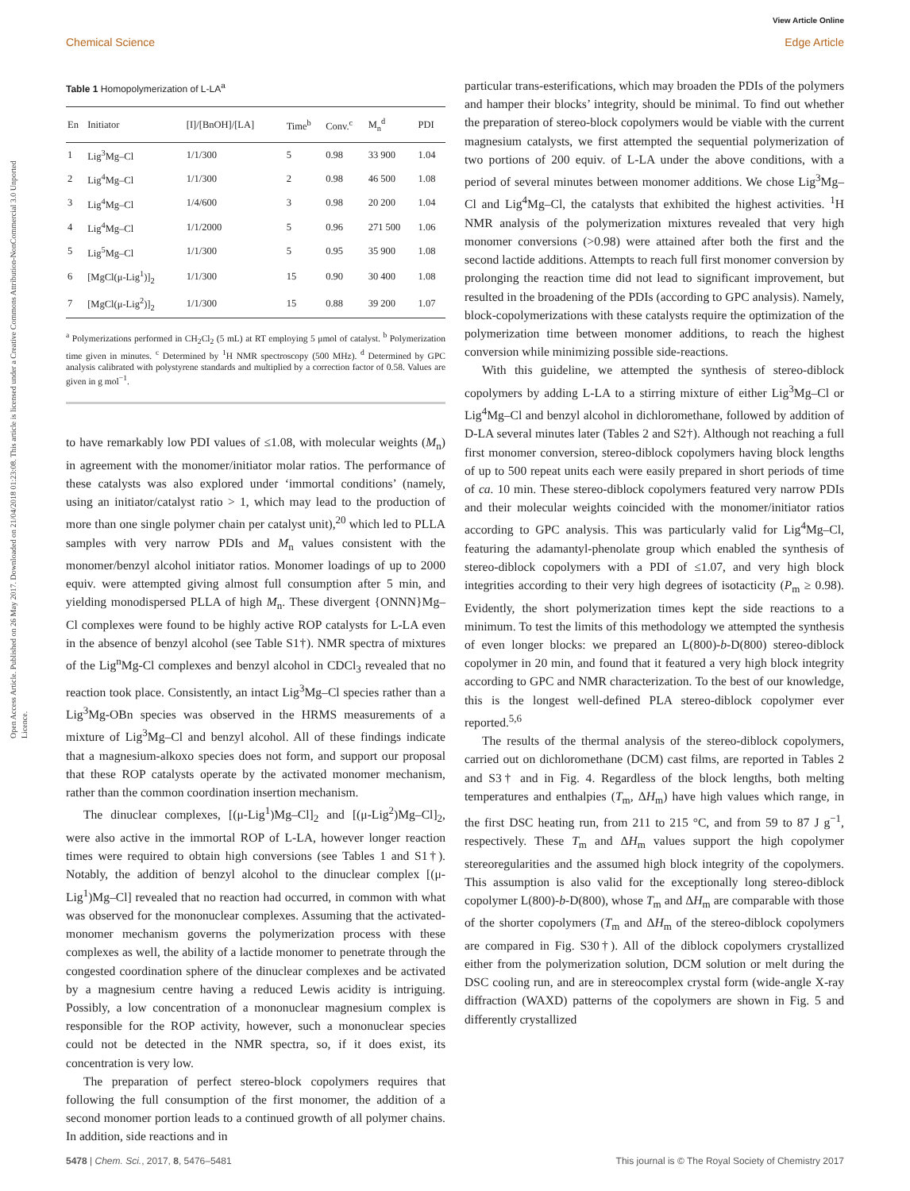View Article Online
Chemical Science Edge Article
Open Access Article. Published on 26 May 2017. Downloaded on 21/04/2018 01:23:08. This article is licensed under a Creative Commons Attribution-NonCommercial 3.0 Unported Licence.
Table 1 Homopolymerization of L-LA<sup>a</sup>
| En | Initiator | [I]/[BnOH]/[LA] | Time<sup>b</sup> | Conv.<sup>c</sup> | M<sub>n</sub><sup>d</sup> | PDI |
| --- | --- | --- | --- | --- | --- | --- |
| 1 | Lig<sup>3</sup>Mg–Cl | 1/1/300 | 5 | 0.98 | 33 900 | 1.04 |
| 2 | Lig<sup>4</sup>Mg–Cl | 1/1/300 | 2 | 0.98 | 46 500 | 1.08 |
| 3 | Lig<sup>4</sup>Mg–Cl | 1/4/600 | 3 | 0.98 | 20 200 | 1.04 |
| 4 | Lig<sup>4</sup>Mg–Cl | 1/1/2000 | 5 | 0.96 | 271 500 | 1.06 |
| 5 | Lig<sup>5</sup>Mg–Cl | 1/1/300 | 5 | 0.95 | 35 900 | 1.08 |
| 6 | [MgCl(μ-Lig<sup>1</sup>)]<sub>2</sub> | 1/1/300 | 15 | 0.90 | 30 400 | 1.08 |
| 7 | [MgCl(μ-Lig<sup>2</sup>)]<sub>2</sub> | 1/1/300 | 15 | 0.88 | 39 200 | 1.07 |
<sup>a</sup> Polymerizations performed in CH<sub>2</sub>Cl<sub>2</sub> (5 mL) at RT employing 5 μmol of catalyst. <sup>b</sup> Polymerization time given in minutes. <sup>c</sup> Determined by <sup>1</sup>H NMR spectroscopy (500 MHz). <sup>d</sup> Determined by GPC analysis calibrated with polystyrene standards and multiplied by a correction factor of 0.58. Values are given in g mol<sup>−1</sup>.
to have remarkably low PDI values of ≤1.08, with molecular weights (M<sub>n</sub>) in agreement with the monomer/initiator molar ratios. The performance of these catalysts was also explored under ‘immortal conditions’ (namely, using an initiator/catalyst ratio > 1, which may lead to the production of more than one single polymer chain per catalyst unit),<sup>20</sup> which led to PLLA samples with very narrow PDIs and M<sub>n</sub> values consistent with the monomer/benzyl alcohol initiator ratios. Monomer loadings of up to 2000 equiv. were attempted giving almost full consumption after 5 min, and yielding monodispersed PLLA of high M<sub>n</sub>. These divergent {ONNN}Mg–Cl complexes were found to be highly active ROP catalysts for L-LA even in the absence of benzyl alcohol (see Table S1†). NMR spectra of mixtures of the Lig<sup>n</sup>Mg-Cl complexes and benzyl alcohol in CDCl<sub>3</sub> revealed that no reaction took place. Consistently, an intact Lig<sup>3</sup>Mg–Cl species rather than a Lig<sup>3</sup>Mg-OBn species was observed in the HRMS measurements of a mixture of Lig<sup>3</sup>Mg–Cl and benzyl alcohol. All of these findings indicate that a magnesium-alkoxo species does not form, and support our proposal that these ROP catalysts operate by the activated monomer mechanism, rather than the common coordination insertion mechanism.
The dinuclear complexes, [(μ-Lig<sup>1</sup>)Mg–Cl]<sub>2</sub> and [(μ-Lig<sup>2</sup>)Mg–Cl]<sub>2</sub>, were also active in the immortal ROP of L-LA, however longer reaction times were required to obtain high conversions (see Tables 1 and S1†). Notably, the addition of benzyl alcohol to the dinuclear complex [(μ-Lig<sup>1</sup>)Mg–Cl] revealed that no reaction had occurred, in common with what was observed for the mononuclear complexes. Assuming that the activated-monomer mechanism governs the polymerization process with these complexes as well, the ability of a lactide monomer to penetrate through the congested coordination sphere of the dinuclear complexes and be activated by a magnesium centre having a reduced Lewis acidity is intriguing. Possibly, a low concentration of a mononuclear magnesium complex is responsible for the ROP activity, however, such a mononuclear species could not be detected in the NMR spectra, so, if it does exist, its concentration is very low.
The preparation of perfect stereo-block copolymers requires that following the full consumption of the first monomer, the addition of a second monomer portion leads to a continued growth of all polymer chains. In addition, side reactions and in
particular trans-esterifications, which may broaden the PDIs of the polymers and hamper their blocks’ integrity, should be minimal. To find out whether the preparation of stereo-block copolymers would be viable with the current magnesium catalysts, we first attempted the sequential polymerization of two portions of 200 equiv. of L-LA under the above conditions, with a period of several minutes between monomer additions. We chose Lig<sup>3</sup>Mg–Cl and Lig<sup>4</sup>Mg–Cl, the catalysts that exhibited the highest activities. <sup>1</sup>H NMR analysis of the polymerization mixtures revealed that very high monomer conversions (>0.98) were attained after both the first and the second lactide additions. Attempts to reach full first monomer conversion by prolonging the reaction time did not lead to significant improvement, but resulted in the broadening of the PDIs (according to GPC analysis). Namely, block-copolymerizations with these catalysts require the optimization of the polymerization time between monomer additions, to reach the highest conversion while minimizing possible side-reactions.
With this guideline, we attempted the synthesis of stereo-diblock copolymers by adding L-LA to a stirring mixture of either Lig<sup>3</sup>Mg–Cl or Lig<sup>4</sup>Mg–Cl and benzyl alcohol in dichloromethane, followed by addition of D-LA several minutes later (Tables 2 and S2†). Although not reaching a full first monomer conversion, stereo-diblock copolymers having block lengths of up to 500 repeat units each were easily prepared in short periods of time of ca. 10 min. These stereo-diblock copolymers featured very narrow PDIs and their molecular weights coincided with the monomer/initiator ratios according to GPC analysis. This was particularly valid for Lig<sup>4</sup>Mg–Cl, featuring the adamantyl-phenolate group which enabled the synthesis of stereo-diblock copolymers with a PDI of ≤1.07, and very high block integrities according to their very high degrees of isotacticity (P<sub>m</sub> ≥ 0.98). Evidently, the short polymerization times kept the side reactions to a minimum. To test the limits of this methodology we attempted the synthesis of even longer blocks: we prepared an L(800)-b-D(800) stereo-diblock copolymer in 20 min, and found that it featured a very high block integrity according to GPC and NMR characterization. To the best of our knowledge, this is the longest well-defined PLA stereo-diblock copolymer ever reported.<sup>5,6</sup>
The results of the thermal analysis of the stereo-diblock copolymers, carried out on dichloromethane (DCM) cast films, are reported in Tables 2 and S3† and in Fig. 4. Regardless of the block lengths, both melting temperatures and enthalpies (T<sub>m</sub>, ΔH<sub>m</sub>) have high values which range, in the first DSC heating run, from 211 to 215 °C, and from 59 to 87 J g<sup>−1</sup>, respectively. These T<sub>m</sub> and ΔH<sub>m</sub> values support the high copolymer stereoregularities and the assumed high block integrity of the copolymers. This assumption is also valid for the exceptionally long stereo-diblock copolymer L(800)-b-D(800), whose T<sub>m</sub> and ΔH<sub>m</sub> are comparable with those of the shorter copolymers (T<sub>m</sub> and ΔH<sub>m</sub> of the stereo-diblock copolymers are compared in Fig. S30†). All of the diblock copolymers crystallized either from the polymerization solution, DCM solution or melt during the DSC cooling run, and are in stereocomplex crystal form (wide-angle X-ray diffraction (WAXD) patterns of the copolymers are shown in Fig. 5 and differently crystallized
5478 | Chem. Sci., 2017, 8, 5476–5481 This journal is © The Royal Society of Chemistry 2017